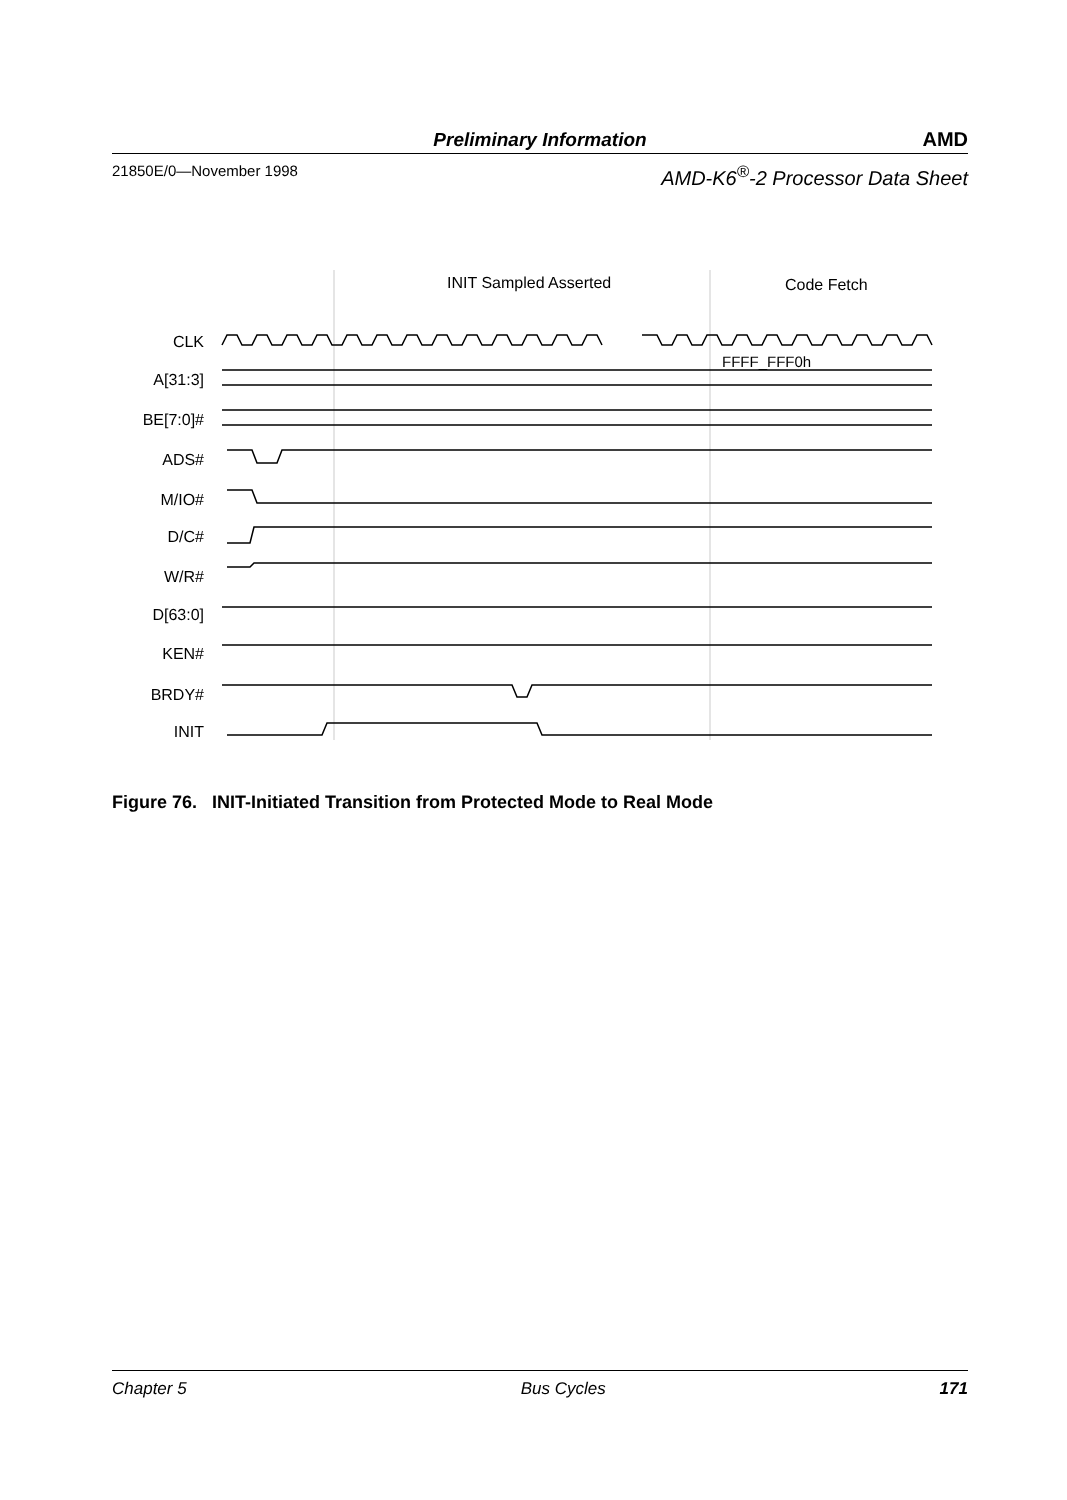Preliminary Information AMD
21850E/0—November 1998 AMD-K6<sup>®</sup>-2 Processor Data Sheet
INIT Sampled Asserted
Code Fetch
CLK
A[31:3]
BE[7:0]#
ADS#
M/IO#
D/C#
W/R#
D[63:0]
KEN#
BRDY#
INIT
FFFF_FFF0h
Figure 76. INIT-Initiated Transition from Protected Mode to Real Mode
Chapter 5 Bus Cycles 171